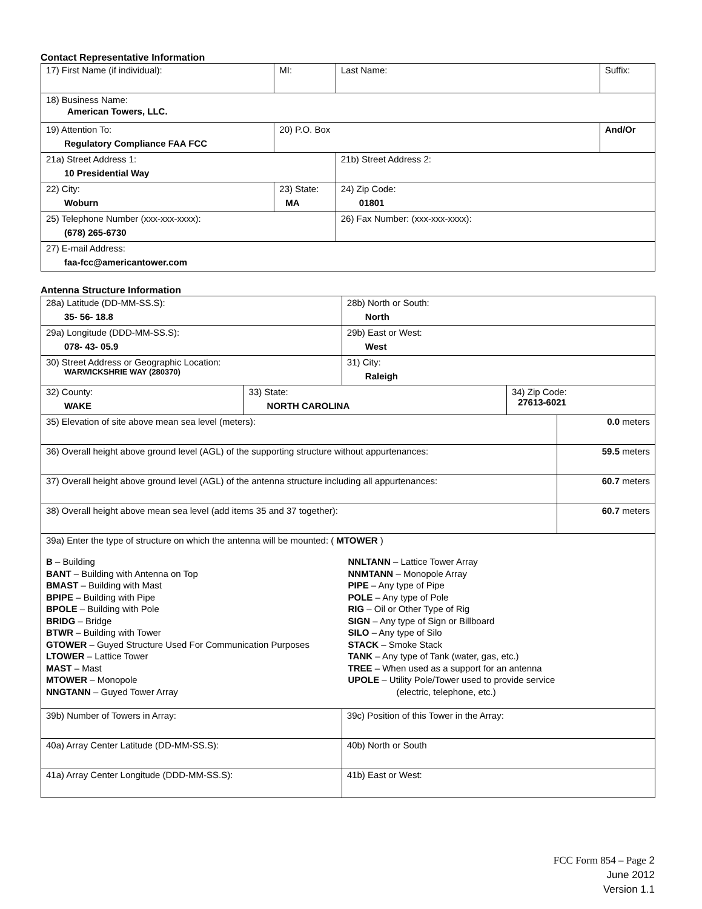Contact Representative Information
| 17) First Name (if individual): | MI: | Last Name: | Suffix: |
| 18) Business Name: American Towers, LLC. | | | |
| 19) Attention To: Regulatory Compliance FAA FCC | 20) P.O. Box | | And/Or |
| 21a) Street Address 1: 10 Presidential Way | | 21b) Street Address 2: | |
| 22) City: Woburn | 23) State: MA | 24) Zip Code: 01801 | |
| 25) Telephone Number (xxx-xxx-xxxx): (678) 265-6730 | | 26) Fax Number: (xxx-xxx-xxxx): | |
| 27) E-mail Address: faa-fcc@americantower.com | | | |
Antenna Structure Information
| 28a) Latitude (DD-MM-SS.S): 35- 56- 18.8 | | 28b) North or South: North | | |
| 29a) Longitude (DDD-MM-SS.S): 078- 43- 05.9 | | 29b) East or West: West | | |
| 30) Street Address or Geographic Location: WARWICKSHRIE WAY (280370) | | 31) City: Raleigh | | |
| 32) County: WAKE | 33) State: NORTH CAROLINA | | 34) Zip Code: 27613-6021 | |
| 35) Elevation of site above mean sea level (meters): | | | | 0.0 meters |
| 36) Overall height above ground level (AGL) of the supporting structure without appurtenances: | | | | 59.5 meters |
| 37) Overall height above ground level (AGL) of the antenna structure including all appurtenances: | | | | 60.7 meters |
| 38) Overall height above mean sea level (add items 35 and 37 together): | | | | 60.7 meters |
| 39a) Enter the type of structure on which the antenna will be mounted: ( MTOWER ) B – Building BANT – Building with Antenna on Top BMAST – Building with Mast BPIPE – Building with Pipe BPOLE – Building with Pole BRIDG – Bridge BTWR – Building with Tower GTOWER – Guyed Structure Used For Communication Purposes LTOWER – Lattice Tower MAST – Mast MTOWER – Monopole NNGTANN – Guyed Tower Array NNLTANN – Lattice Tower Array NNMTANN – Monopole Array PIPE – Any type of Pipe POLE – Any type of Pole RIG – Oil or Other Type of Rig SIGN – Any type of Sign or Billboard SILO – Any type of Silo STACK – Smoke Stack TANK – Any type of Tank (water, gas, etc.) TREE – When used as a support for an antenna UPOLE – Utility Pole/Tower used to provide service (electric, telephone, etc.) | | | | |
| 39b) Number of Towers in Array: | | 39c) Position of this Tower in the Array: | | |
| 40a) Array Center Latitude (DD-MM-SS.S): | | 40b) North or South | | |
| 41a) Array Center Longitude (DDD-MM-SS.S): | | 41b) East or West: | | |
FCC Form 854 – Page 2
June 2012
Version 1.1